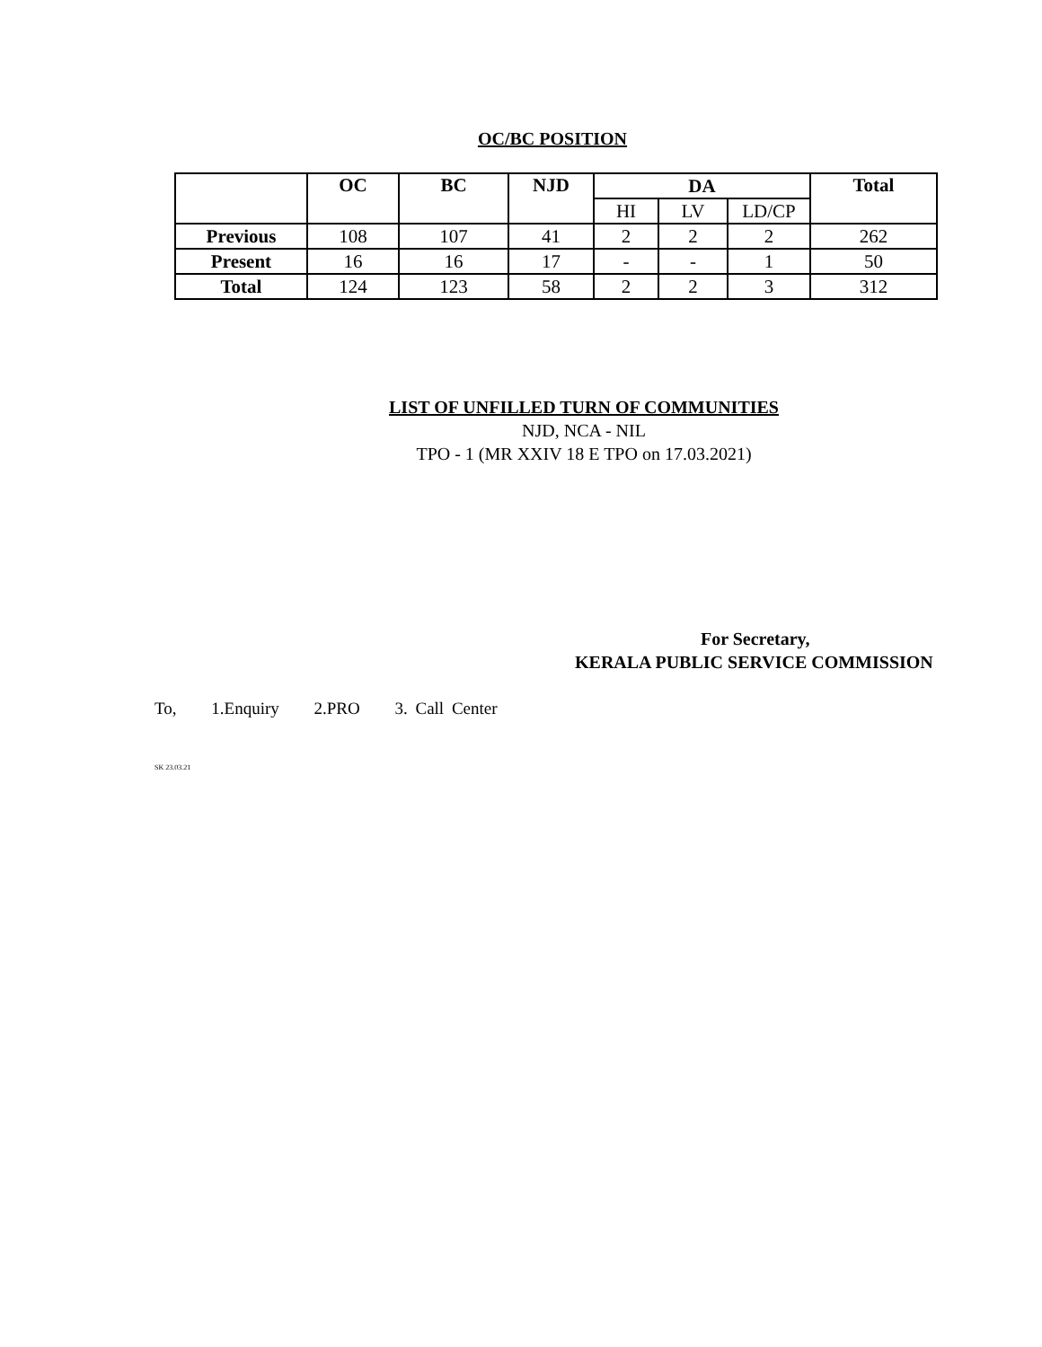OC/BC POSITION
| | OC | BC | NJD | DA | | | Total |
| --- | --- | --- | --- | --- | --- | --- | --- |
| | | | | HI | LV | LD/CP | |
| Previous | 108 | 107 | 41 | 2 | 2 | 2 | 262 |
| Present | 16 | 16 | 17 | - | - | 1 | 50 |
| Total | 124 | 123 | 58 | 2 | 2 | 3 | 312 |
LIST OF UNFILLED TURN OF COMMUNITIES
NJD, NCA - NIL
TPO - 1 (MR XXIV 18 E TPO on 17.03.2021)
For Secretary,
KERALA PUBLIC SERVICE COMMISSION
To, 1.Enquiry 2.PRO 3. Call Center
SK 23.03.21